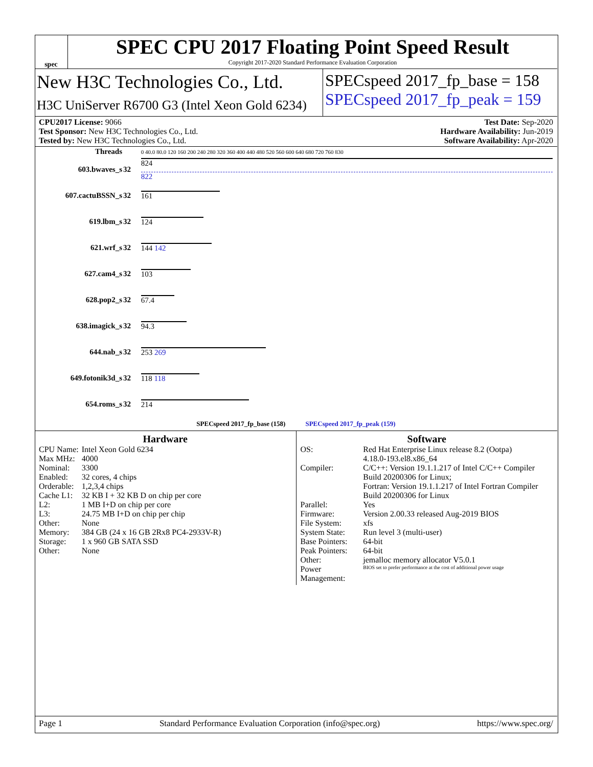spec
SPEC CPU 2017 Floating Point Speed Result
Copyright 2017-2020 Standard Performance Evaluation Corporation
New H3C Technologies Co., Ltd.
H3C UniServer R6700 G3 (Intel Xeon Gold 6234)
SPECspeed 2017_fp_base = 158
SPECspeed 2017_fp_peak = 159
CPU2017 License: 9066
Test Sponsor: New H3C Technologies Co., Ltd.
Tested by: New H3C Technologies Co., Ltd.
Test Date: Sep-2020
Hardware Availability: Jun-2019
Software Availability: Apr-2020
| Threads | | 0 40.0 80.0 120 160 200 240 280 320 360 400 440 480 520 560 600 640 680 720 760 830 |
| --- | --- | --- |
| 603.bwaves_s | 32 | 824 822 |
| 607.cactuBSSN_s | 32 | 161 |
| 619.lbm_s | 32 | 124 |
| 621.wrf_s | 32 | 144 142 |
| 627.cam4_s | 32 | 103 |
| 628.pop2_s | 32 | 67.4 |
| 638.imagick_s | 32 | 94.3 |
| 644.nab_s | 32 | 253 269 |
| 649.fotonik3d_s | 32 | 118 118 |
| 654.roms_s | 32 | 214 |
| SPECspeed 2017_fp_base (158) SPECspeed 2017_fp_peak (159) | | |
Hardware
| CPU Name: | Intel Xeon Gold 6234 |
| Max MHz: | 4000 |
| Nominal: | 3300 |
| Enabled: | 32 cores, 4 chips |
| Orderable: | 1,2,3,4 chips |
| Cache L1: | 32 KB I + 32 KB D on chip per core |
| L2: | 1 MB I+D on chip per core |
| L3: | 24.75 MB I+D on chip per chip |
| Other: | None |
| Memory: | 384 GB (24 x 16 GB 2Rx8 PC4-2933V-R) |
| Storage: | 1 x 960 GB SATA SSD |
| Other: | None |
Software
| OS: | Red Hat Enterprise Linux release 8.2 (Ootpa) 4.18.0-193.el8.x86_64 |
| Compiler: | C/C++: Version 19.1.1.217 of Intel C/C++ Compiler Build 20200306 for Linux; Fortran: Version 19.1.1.217 of Intel Fortran Compiler Build 20200306 for Linux |
| Parallel: | Yes |
| Firmware: | Version 2.00.33 released Aug-2019 BIOS |
| File System: | xfs |
| System State: | Run level 3 (multi-user) |
| Base Pointers: | 64-bit |
| Peak Pointers: | 64-bit |
| Other: | jemalloc memory allocator V5.0.1 |
| Power Management: | BIOS set to prefer performance at the cost of additional power usage |
Page 1 Standard Performance Evaluation Corporation (info@spec.org) https://www.spec.org/